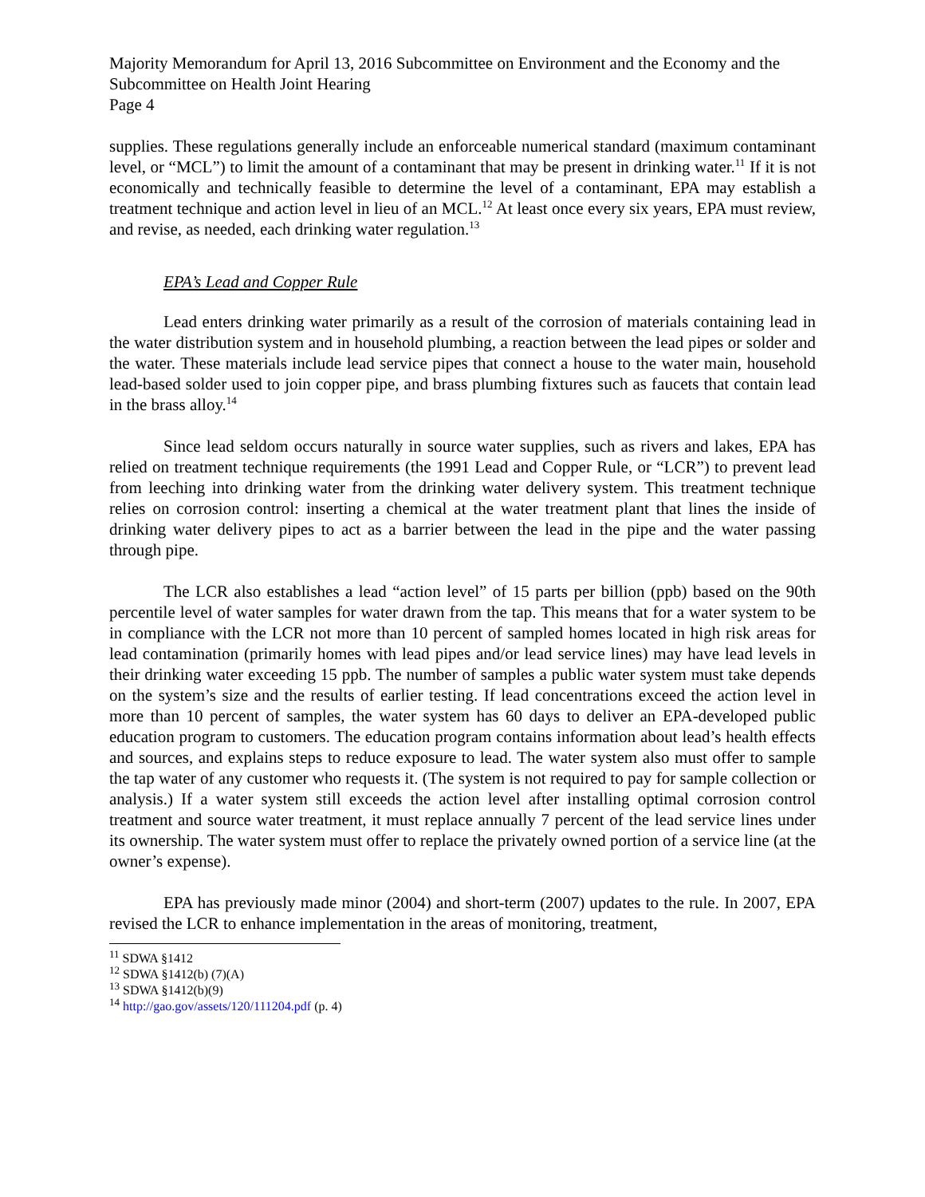Majority Memorandum for April 13, 2016 Subcommittee on Environment and the Economy and the Subcommittee on Health Joint Hearing
Page 4
supplies. These regulations generally include an enforceable numerical standard (maximum contaminant level, or “MCL”) to limit the amount of a contaminant that may be present in drinking water.<sup>11</sup> If it is not economically and technically feasible to determine the level of a contaminant, EPA may establish a treatment technique and action level in lieu of an MCL.<sup>12</sup> At least once every six years, EPA must review, and revise, as needed, each drinking water regulation.<sup>13</sup>
EPA’s Lead and Copper Rule
Lead enters drinking water primarily as a result of the corrosion of materials containing lead in the water distribution system and in household plumbing, a reaction between the lead pipes or solder and the water. These materials include lead service pipes that connect a house to the water main, household lead-based solder used to join copper pipe, and brass plumbing fixtures such as faucets that contain lead in the brass alloy.<sup>14</sup>
Since lead seldom occurs naturally in source water supplies, such as rivers and lakes, EPA has relied on treatment technique requirements (the 1991 Lead and Copper Rule, or “LCR”) to prevent lead from leeching into drinking water from the drinking water delivery system. This treatment technique relies on corrosion control: inserting a chemical at the water treatment plant that lines the inside of drinking water delivery pipes to act as a barrier between the lead in the pipe and the water passing through pipe.
The LCR also establishes a lead “action level” of 15 parts per billion (ppb) based on the 90th percentile level of water samples for water drawn from the tap. This means that for a water system to be in compliance with the LCR not more than 10 percent of sampled homes located in high risk areas for lead contamination (primarily homes with lead pipes and/or lead service lines) may have lead levels in their drinking water exceeding 15 ppb. The number of samples a public water system must take depends on the system’s size and the results of earlier testing. If lead concentrations exceed the action level in more than 10 percent of samples, the water system has 60 days to deliver an EPA-developed public education program to customers. The education program contains information about lead’s health effects and sources, and explains steps to reduce exposure to lead. The water system also must offer to sample the tap water of any customer who requests it. (The system is not required to pay for sample collection or analysis.) If a water system still exceeds the action level after installing optimal corrosion control treatment and source water treatment, it must replace annually 7 percent of the lead service lines under its ownership. The water system must offer to replace the privately owned portion of a service line (at the owner’s expense).
EPA has previously made minor (2004) and short-term (2007) updates to the rule. In 2007, EPA revised the LCR to enhance implementation in the areas of monitoring, treatment,
<sup>11</sup> SDWA §1412
<sup>12</sup> SDWA §1412(b) (7)(A)
<sup>13</sup> SDWA §1412(b)(9)
<sup>14</sup> http://gao.gov/assets/120/111204.pdf (p. 4)